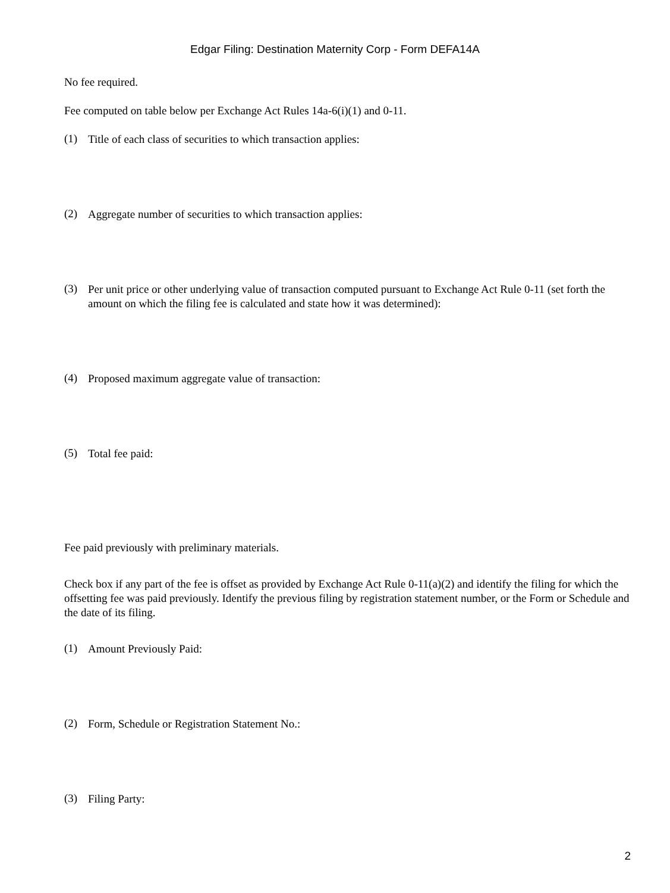Edgar Filing: Destination Maternity Corp - Form DEFA14A
No fee required.
Fee computed on table below per Exchange Act Rules 14a-6(i)(1) and 0-11.
(1)
Title of each class of securities to which transaction applies:
(2)
Aggregate number of securities to which transaction applies:
(3)
Per unit price or other underlying value of transaction computed pursuant to Exchange Act Rule 0-11 (set forth the amount on which the filing fee is calculated and state how it was determined):
(4)
Proposed maximum aggregate value of transaction:
(5)
Total fee paid:
Fee paid previously with preliminary materials.
Check box if any part of the fee is offset as provided by Exchange Act Rule 0-11(a)(2) and identify the filing for which the offsetting fee was paid previously. Identify the previous filing by registration statement number, or the Form or Schedule and the date of its filing.
(1)
Amount Previously Paid:
(2)
Form, Schedule or Registration Statement No.:
(3)
Filing Party:
2